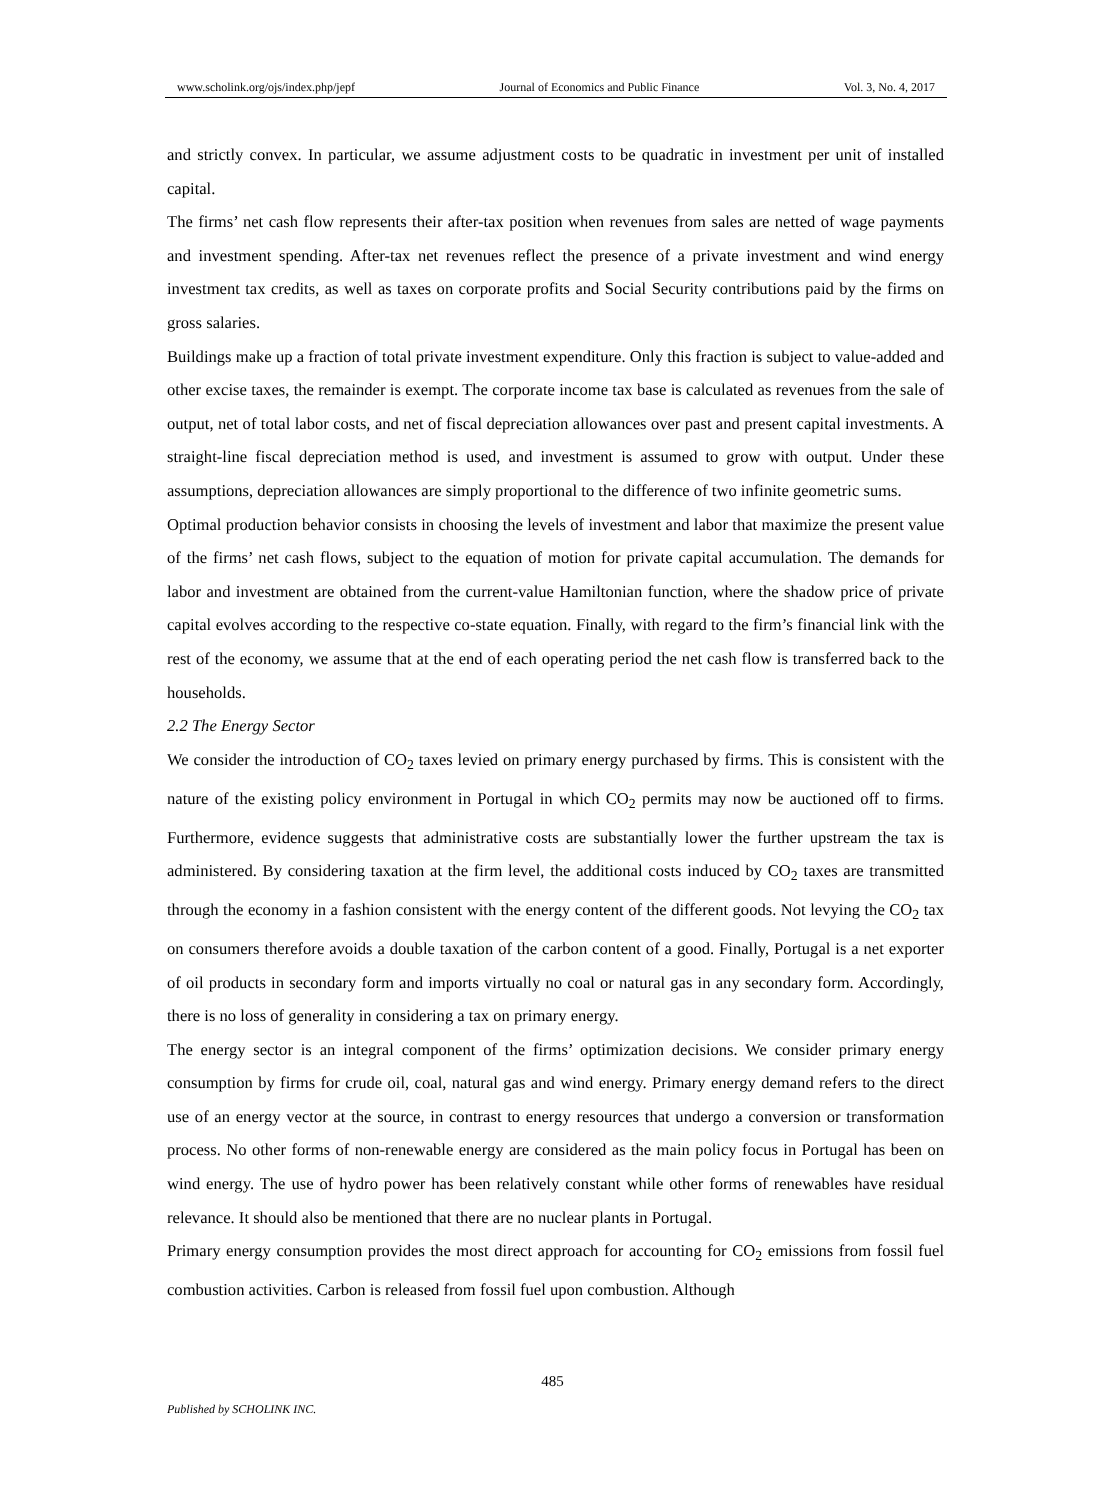www.scholink.org/ojs/index.php/jepf Journal of Economics and Public Finance Vol. 3, No. 4, 2017
and strictly convex. In particular, we assume adjustment costs to be quadratic in investment per unit of installed capital.
The firms’ net cash flow represents their after-tax position when revenues from sales are netted of wage payments and investment spending. After-tax net revenues reflect the presence of a private investment and wind energy investment tax credits, as well as taxes on corporate profits and Social Security contributions paid by the firms on gross salaries.
Buildings make up a fraction of total private investment expenditure. Only this fraction is subject to value-added and other excise taxes, the remainder is exempt. The corporate income tax base is calculated as revenues from the sale of output, net of total labor costs, and net of fiscal depreciation allowances over past and present capital investments. A straight-line fiscal depreciation method is used, and investment is assumed to grow with output. Under these assumptions, depreciation allowances are simply proportional to the difference of two infinite geometric sums.
Optimal production behavior consists in choosing the levels of investment and labor that maximize the present value of the firms’ net cash flows, subject to the equation of motion for private capital accumulation. The demands for labor and investment are obtained from the current-value Hamiltonian function, where the shadow price of private capital evolves according to the respective co-state equation. Finally, with regard to the firm’s financial link with the rest of the economy, we assume that at the end of each operating period the net cash flow is transferred back to the households.
2.2 The Energy Sector
We consider the introduction of CO<sub>2</sub> taxes levied on primary energy purchased by firms. This is consistent with the nature of the existing policy environment in Portugal in which CO<sub>2</sub> permits may now be auctioned off to firms. Furthermore, evidence suggests that administrative costs are substantially lower the further upstream the tax is administered. By considering taxation at the firm level, the additional costs induced by CO<sub>2</sub> taxes are transmitted through the economy in a fashion consistent with the energy content of the different goods. Not levying the CO<sub>2</sub> tax on consumers therefore avoids a double taxation of the carbon content of a good. Finally, Portugal is a net exporter of oil products in secondary form and imports virtually no coal or natural gas in any secondary form. Accordingly, there is no loss of generality in considering a tax on primary energy.
The energy sector is an integral component of the firms’ optimization decisions. We consider primary energy consumption by firms for crude oil, coal, natural gas and wind energy. Primary energy demand refers to the direct use of an energy vector at the source, in contrast to energy resources that undergo a conversion or transformation process. No other forms of non-renewable energy are considered as the main policy focus in Portugal has been on wind energy. The use of hydro power has been relatively constant while other forms of renewables have residual relevance. It should also be mentioned that there are no nuclear plants in Portugal.
Primary energy consumption provides the most direct approach for accounting for CO<sub>2</sub> emissions from fossil fuel combustion activities. Carbon is released from fossil fuel upon combustion. Although
485
Published by SCHOLINK INC.